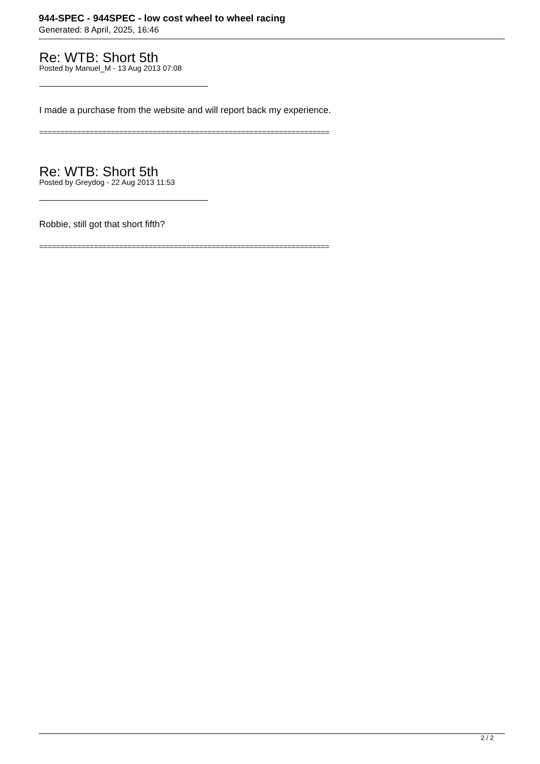944-SPEC - 944SPEC - low cost wheel to wheel racing
Generated: 8 April, 2025, 16:46
Re: WTB: Short 5th
Posted by Manuel_M - 13 Aug 2013 07:08
I made a purchase from the website and will report back my experience.
=====================================================================
Re: WTB: Short 5th
Posted by Greydog - 22 Aug 2013 11:53
Robbie, still got that short fifth?
=====================================================================
2 / 2